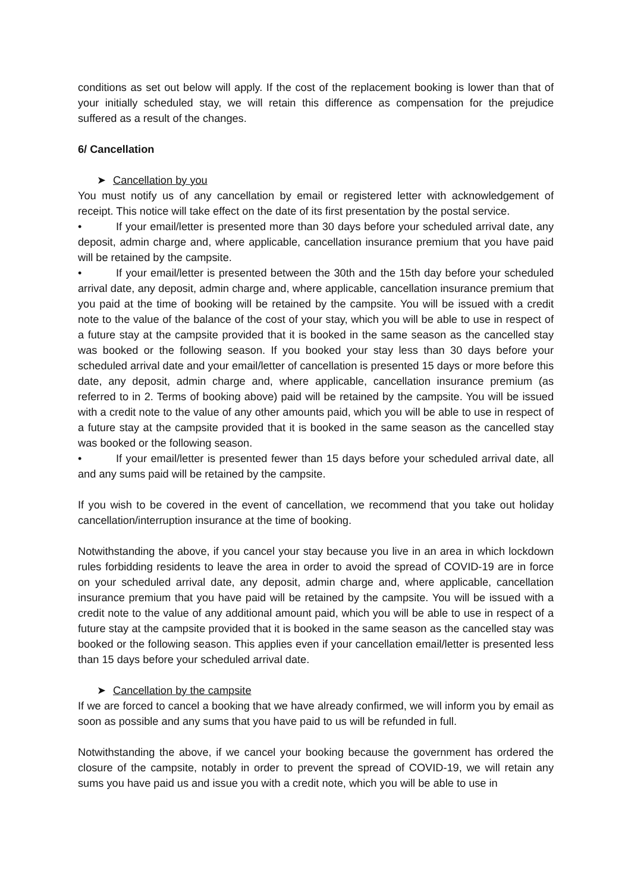conditions as set out below will apply. If the cost of the replacement booking is lower than that of your initially scheduled stay, we will retain this difference as compensation for the prejudice suffered as a result of the changes.
6/ Cancellation
➤ Cancellation by you
You must notify us of any cancellation by email or registered letter with acknowledgement of receipt. This notice will take effect on the date of its first presentation by the postal service.
• If your email/letter is presented more than 30 days before your scheduled arrival date, any deposit, admin charge and, where applicable, cancellation insurance premium that you have paid will be retained by the campsite.
• If your email/letter is presented between the 30th and the 15th day before your scheduled arrival date, any deposit, admin charge and, where applicable, cancellation insurance premium that you paid at the time of booking will be retained by the campsite. You will be issued with a credit note to the value of the balance of the cost of your stay, which you will be able to use in respect of a future stay at the campsite provided that it is booked in the same season as the cancelled stay was booked or the following season. If you booked your stay less than 30 days before your scheduled arrival date and your email/letter of cancellation is presented 15 days or more before this date, any deposit, admin charge and, where applicable, cancellation insurance premium (as referred to in 2. Terms of booking above) paid will be retained by the campsite. You will be issued with a credit note to the value of any other amounts paid, which you will be able to use in respect of a future stay at the campsite provided that it is booked in the same season as the cancelled stay was booked or the following season.
• If your email/letter is presented fewer than 15 days before your scheduled arrival date, all and any sums paid will be retained by the campsite.
If you wish to be covered in the event of cancellation, we recommend that you take out holiday cancellation/interruption insurance at the time of booking.
Notwithstanding the above, if you cancel your stay because you live in an area in which lockdown rules forbidding residents to leave the area in order to avoid the spread of COVID-19 are in force on your scheduled arrival date, any deposit, admin charge and, where applicable, cancellation insurance premium that you have paid will be retained by the campsite. You will be issued with a credit note to the value of any additional amount paid, which you will be able to use in respect of a future stay at the campsite provided that it is booked in the same season as the cancelled stay was booked or the following season. This applies even if your cancellation email/letter is presented less than 15 days before your scheduled arrival date.
➤ Cancellation by the campsite
If we are forced to cancel a booking that we have already confirmed, we will inform you by email as soon as possible and any sums that you have paid to us will be refunded in full.
Notwithstanding the above, if we cancel your booking because the government has ordered the closure of the campsite, notably in order to prevent the spread of COVID-19, we will retain any sums you have paid us and issue you with a credit note, which you will be able to use in